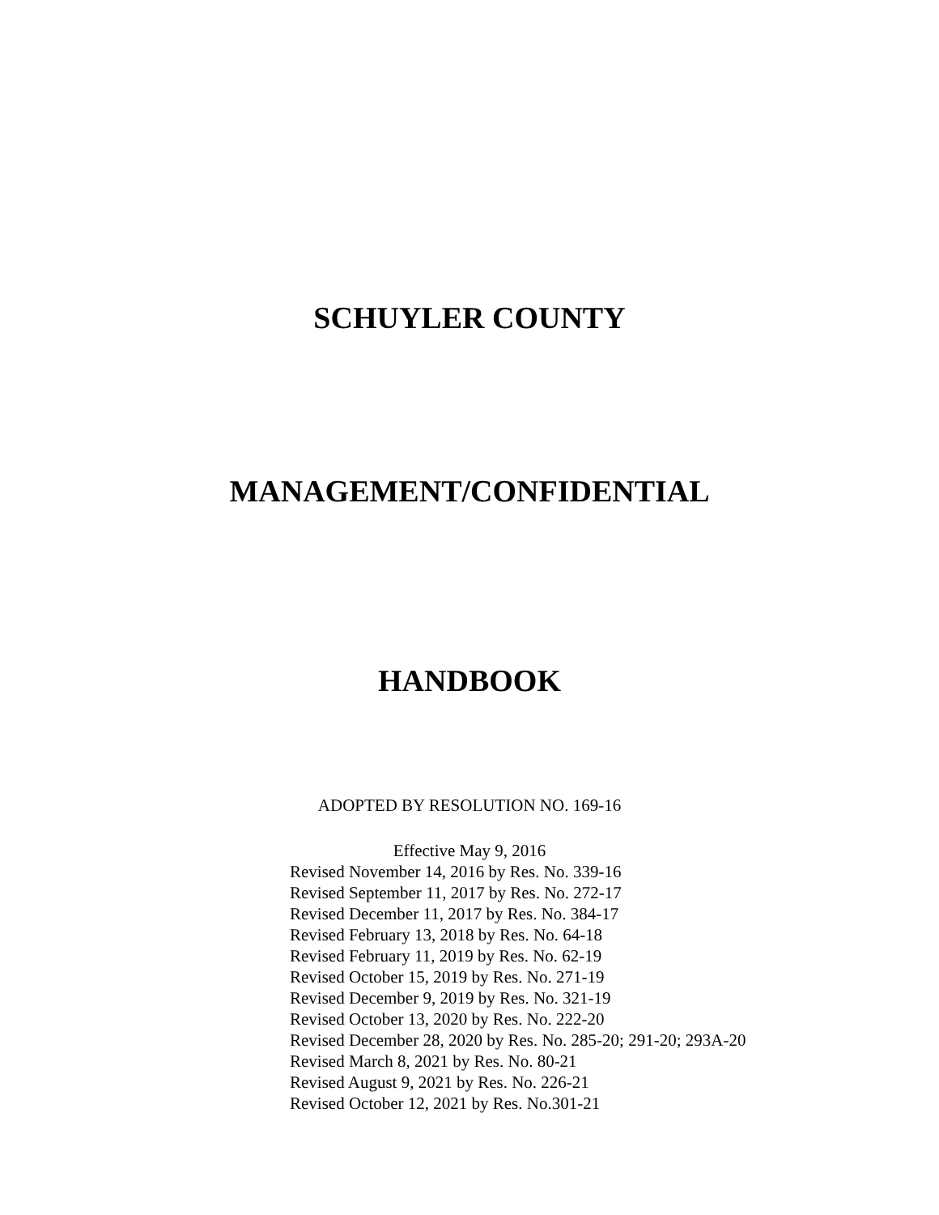SCHUYLER COUNTY
MANAGEMENT/CONFIDENTIAL
HANDBOOK
ADOPTED BY RESOLUTION NO. 169-16
Effective May 9, 2016
Revised November 14, 2016 by Res. No. 339-16
Revised September 11, 2017 by Res. No. 272-17
Revised December 11, 2017 by Res. No. 384-17
Revised February 13, 2018 by Res. No. 64-18
Revised February 11, 2019 by Res. No. 62-19
Revised October 15, 2019 by Res. No. 271-19
Revised December 9, 2019 by Res. No. 321-19
Revised October 13, 2020 by Res. No. 222-20
Revised December 28, 2020 by Res. No. 285-20; 291-20; 293A-20
Revised March 8, 2021 by Res. No. 80-21
Revised August 9, 2021 by Res. No. 226-21
Revised October 12, 2021 by Res. No.301-21